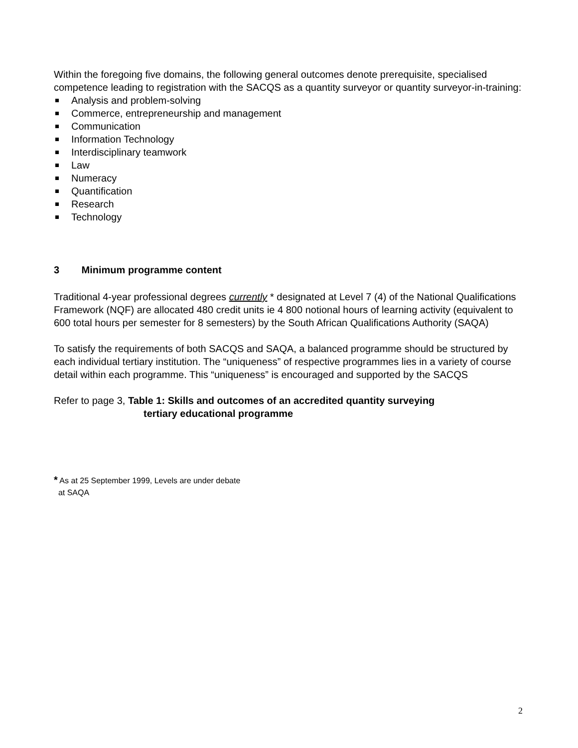Within the foregoing five domains, the following general outcomes denote prerequisite, specialised competence leading to registration with the SACQS as a quantity surveyor or quantity surveyor-in-training:
Analysis and problem-solving
Commerce, entrepreneurship and management
Communication
Information Technology
Interdisciplinary teamwork
Law
Numeracy
Quantification
Research
Technology
3 Minimum programme content
Traditional 4-year professional degrees currently * designated at Level 7 (4) of the National Qualifications Framework (NQF) are allocated 480 credit units ie 4 800 notional hours of learning activity (equivalent to 600 total hours per semester for 8 semesters) by the South African Qualifications Authority (SAQA)
To satisfy the requirements of both SACQS and SAQA, a balanced programme should be structured by each individual tertiary institution. The “uniqueness” of respective programmes lies in a variety of course detail within each programme. This “uniqueness” is encouraged and supported by the SACQS
Refer to page 3, Table 1: Skills and outcomes of an accredited quantity surveying
tertiary educational programme
* As at 25 September 1999, Levels are under debate
at SAQA
2